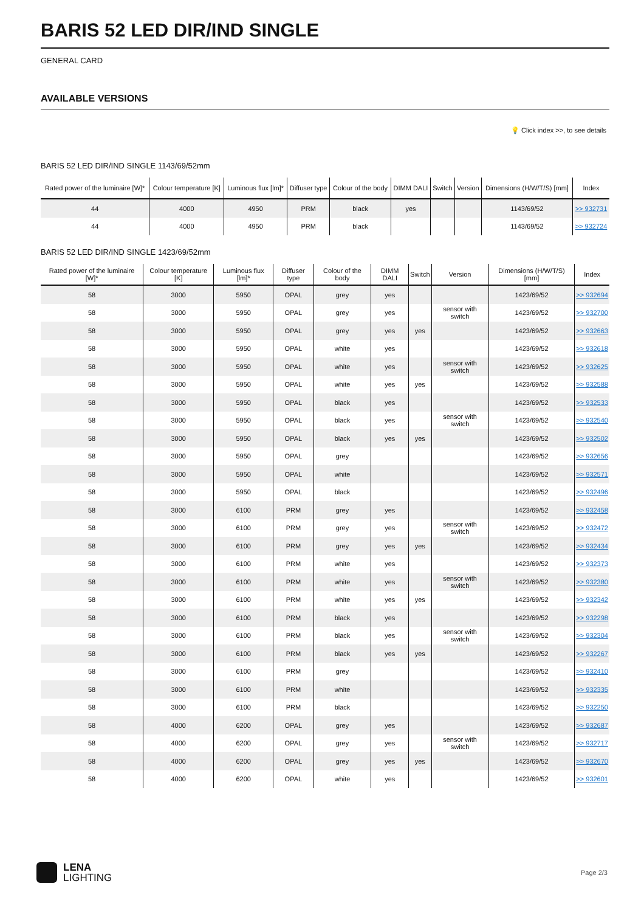BARIS 52 LED DIR/IND SINGLE
GENERAL CARD
AVAILABLE VERSIONS
💡 Click index >>, to see details
BARIS 52 LED DIR/IND SINGLE 1143/69/52mm
| Rated power of the luminaire [W]* | Colour temperature [K] | Luminous flux [lm]* | Diffuser type | Colour of the body | DIMM DALI | Switch | Version | Dimensions (H/W/T/S) [mm] | Index |
| --- | --- | --- | --- | --- | --- | --- | --- | --- | --- |
| 44 | 4000 | 4950 | PRM | black | yes | | | 1143/69/52 | >> 932731 |
| 44 | 4000 | 4950 | PRM | black | | | | 1143/69/52 | >> 932724 |
BARIS 52 LED DIR/IND SINGLE 1423/69/52mm
| Rated power of the luminaire [W]* | Colour temperature [K] | Luminous flux [lm]* | Diffuser type | Colour of the body | DIMM DALI | Switch | Version | Dimensions (H/W/T/S) [mm] | Index |
| --- | --- | --- | --- | --- | --- | --- | --- | --- | --- |
| 58 | 3000 | 5950 | OPAL | grey | yes | | | 1423/69/52 | >> 932694 |
| 58 | 3000 | 5950 | OPAL | grey | yes | | sensor with switch | 1423/69/52 | >> 932700 |
| 58 | 3000 | 5950 | OPAL | grey | yes | yes | | 1423/69/52 | >> 932663 |
| 58 | 3000 | 5950 | OPAL | white | yes | | | 1423/69/52 | >> 932618 |
| 58 | 3000 | 5950 | OPAL | white | yes | | sensor with switch | 1423/69/52 | >> 932625 |
| 58 | 3000 | 5950 | OPAL | white | yes | yes | | 1423/69/52 | >> 932588 |
| 58 | 3000 | 5950 | OPAL | black | yes | | | 1423/69/52 | >> 932533 |
| 58 | 3000 | 5950 | OPAL | black | yes | | sensor with switch | 1423/69/52 | >> 932540 |
| 58 | 3000 | 5950 | OPAL | black | yes | yes | | 1423/69/52 | >> 932502 |
| 58 | 3000 | 5950 | OPAL | grey | | | | 1423/69/52 | >> 932656 |
| 58 | 3000 | 5950 | OPAL | white | | | | 1423/69/52 | >> 932571 |
| 58 | 3000 | 5950 | OPAL | black | | | | 1423/69/52 | >> 932496 |
| 58 | 3000 | 6100 | PRM | grey | yes | | | 1423/69/52 | >> 932458 |
| 58 | 3000 | 6100 | PRM | grey | yes | | sensor with switch | 1423/69/52 | >> 932472 |
| 58 | 3000 | 6100 | PRM | grey | yes | yes | | 1423/69/52 | >> 932434 |
| 58 | 3000 | 6100 | PRM | white | yes | | | 1423/69/52 | >> 932373 |
| 58 | 3000 | 6100 | PRM | white | yes | | sensor with switch | 1423/69/52 | >> 932380 |
| 58 | 3000 | 6100 | PRM | white | yes | yes | | 1423/69/52 | >> 932342 |
| 58 | 3000 | 6100 | PRM | black | yes | | | 1423/69/52 | >> 932298 |
| 58 | 3000 | 6100 | PRM | black | yes | | sensor with switch | 1423/69/52 | >> 932304 |
| 58 | 3000 | 6100 | PRM | black | yes | yes | | 1423/69/52 | >> 932267 |
| 58 | 3000 | 6100 | PRM | grey | | | | 1423/69/52 | >> 932410 |
| 58 | 3000 | 6100 | PRM | white | | | | 1423/69/52 | >> 932335 |
| 58 | 3000 | 6100 | PRM | black | | | | 1423/69/52 | >> 932250 |
| 58 | 4000 | 6200 | OPAL | grey | yes | | | 1423/69/52 | >> 932687 |
| 58 | 4000 | 6200 | OPAL | grey | yes | | sensor with switch | 1423/69/52 | >> 932717 |
| 58 | 4000 | 6200 | OPAL | grey | yes | yes | | 1423/69/52 | >> 932670 |
| 58 | 4000 | 6200 | OPAL | white | yes | | | 1423/69/52 | >> 932601 |
LENA
LIGHTING
Page 2/3